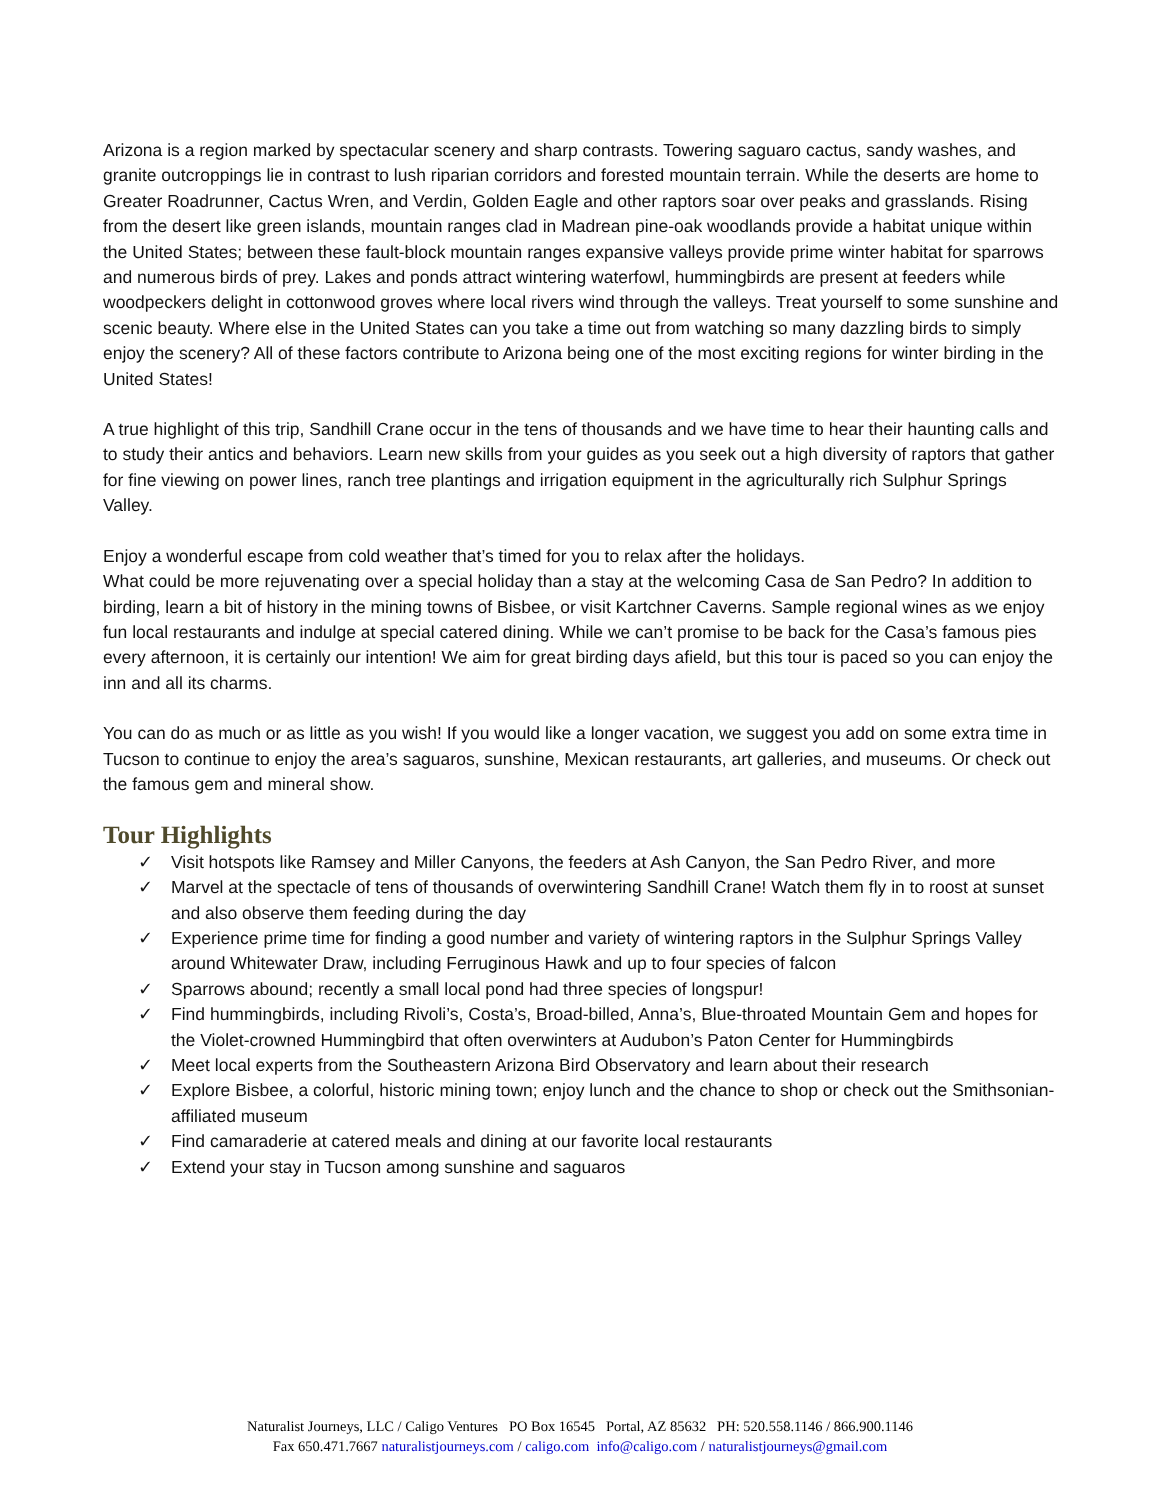Arizona is a region marked by spectacular scenery and sharp contrasts. Towering saguaro cactus, sandy washes, and granite outcroppings lie in contrast to lush riparian corridors and forested mountain terrain. While the deserts are home to Greater Roadrunner, Cactus Wren, and Verdin, Golden Eagle and other raptors soar over peaks and grasslands. Rising from the desert like green islands, mountain ranges clad in Madrean pine-oak woodlands provide a habitat unique within the United States; between these fault-block mountain ranges expansive valleys provide prime winter habitat for sparrows and numerous birds of prey. Lakes and ponds attract wintering waterfowl, hummingbirds are present at feeders while woodpeckers delight in cottonwood groves where local rivers wind through the valleys. Treat yourself to some sunshine and scenic beauty. Where else in the United States can you take a time out from watching so many dazzling birds to simply enjoy the scenery? All of these factors contribute to Arizona being one of the most exciting regions for winter birding in the United States!
A true highlight of this trip, Sandhill Crane occur in the tens of thousands and we have time to hear their haunting calls and to study their antics and behaviors. Learn new skills from your guides as you seek out a high diversity of raptors that gather for fine viewing on power lines, ranch tree plantings and irrigation equipment in the agriculturally rich Sulphur Springs Valley.
Enjoy a wonderful escape from cold weather that’s timed for you to relax after the holidays.
What could be more rejuvenating over a special holiday than a stay at the welcoming Casa de San Pedro? In addition to birding, learn a bit of history in the mining towns of Bisbee, or visit Kartchner Caverns. Sample regional wines as we enjoy fun local restaurants and indulge at special catered dining. While we can’t promise to be back for the Casa’s famous pies every afternoon, it is certainly our intention! We aim for great birding days afield, but this tour is paced so you can enjoy the inn and all its charms.
You can do as much or as little as you wish! If you would like a longer vacation, we suggest you add on some extra time in Tucson to continue to enjoy the area’s saguaros, sunshine, Mexican restaurants, art galleries, and museums. Or check out the famous gem and mineral show.
Tour Highlights
✓ Visit hotspots like Ramsey and Miller Canyons, the feeders at Ash Canyon, the San Pedro River, and more
✓ Marvel at the spectacle of tens of thousands of overwintering Sandhill Crane! Watch them fly in to roost at sunset and also observe them feeding during the day
✓ Experience prime time for finding a good number and variety of wintering raptors in the Sulphur Springs Valley around Whitewater Draw, including Ferruginous Hawk and up to four species of falcon
✓ Sparrows abound; recently a small local pond had three species of longspur!
✓ Find hummingbirds, including Rivoli’s, Costa’s, Broad-billed, Anna’s, Blue-throated Mountain Gem and hopes for the Violet-crowned Hummingbird that often overwinters at Audubon’s Paton Center for Hummingbirds
✓ Meet local experts from the Southeastern Arizona Bird Observatory and learn about their research
✓ Explore Bisbee, a colorful, historic mining town; enjoy lunch and the chance to shop or check out the Smithsonian-affiliated museum
✓ Find camaraderie at catered meals and dining at our favorite local restaurants
✓ Extend your stay in Tucson among sunshine and saguaros
Naturalist Journeys, LLC / Caligo Ventures PO Box 16545 Portal, AZ 85632 PH: 520.558.1146 / 866.900.1146
Fax 650.471.7667 naturalistjourneys.com / caligo.com info@caligo.com / naturalistjourneys@gmail.com